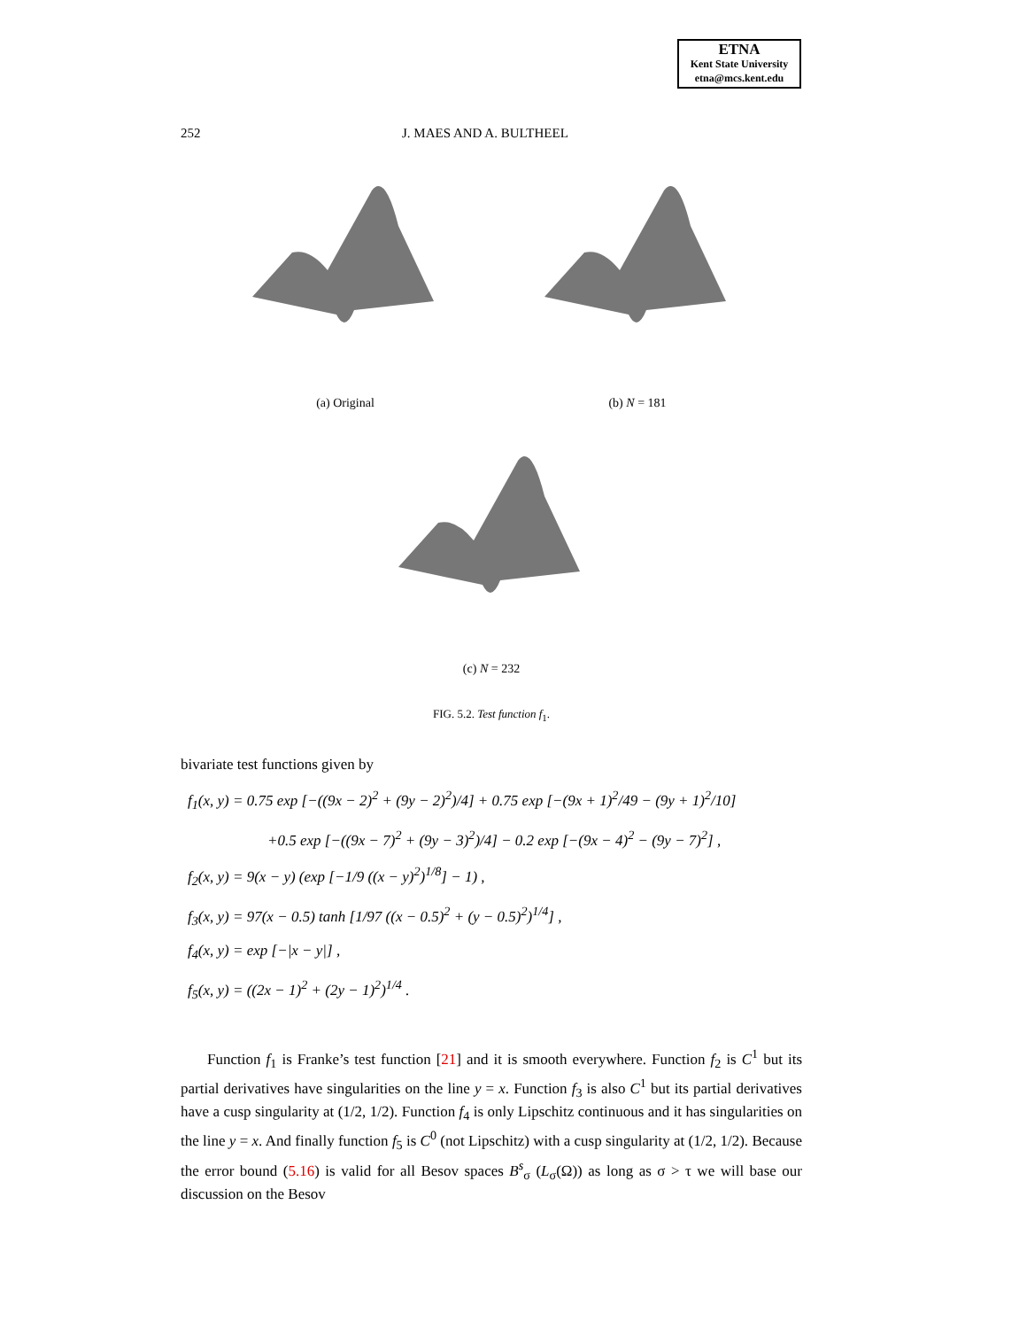ETNA
Kent State University
etna@mcs.kent.edu
252 J. MAES AND A. BULTHEEL
(a) Original (b) N = 181
(c) N = 232
FIG. 5.2. Test function f<sub>1</sub>.
bivariate test functions given by
f<sub>1</sub>(x, y) = 0.75 exp [−((9x − 2)<sup>2</sup> + (9y − 2)<sup>2</sup>)/4] + 0.75 exp [−(9x + 1)<sup>2</sup>/49 − (9y + 1)<sup>2</sup>/10]
+0.5 exp [−((9x − 7)<sup>2</sup> + (9y − 3)<sup>2</sup>)/4] − 0.2 exp [−(9x − 4)<sup>2</sup> − (9y − 7)<sup>2</sup>] ,
f<sub>2</sub>(x, y) = 9(x − y) (exp [−1/9 ((x − y)<sup>2</sup>)<sup>1/8</sup>] − 1) ,
f<sub>3</sub>(x, y) = 97(x − 0.5) tanh [1/97 ((x − 0.5)<sup>2</sup> + (y − 0.5)<sup>2</sup>)<sup>1/4</sup>] ,
f<sub>4</sub>(x, y) = exp [−|x − y|] ,
f<sub>5</sub>(x, y) = ((2x − 1)<sup>2</sup> + (2y − 1)<sup>2</sup>)<sup>1/4</sup> .
Function f<sub>1</sub> is Franke’s test function [21] and it is smooth everywhere. Function f<sub>2</sub> is C<sup>1</sup> but its partial derivatives have singularities on the line y = x. Function f<sub>3</sub> is also C<sup>1</sup> but its partial derivatives have a cusp singularity at (1/2, 1/2). Function f<sub>4</sub> is only Lipschitz continuous and it has singularities on the line y = x. And finally function f<sub>5</sub> is C<sup>0</sup> (not Lipschitz) with a cusp singularity at (1/2, 1/2). Because the error bound (5.16) is valid for all Besov spaces B<sup>s</sup><sub>σ</sub> (L<sub>σ</sub>(Ω)) as long as σ > τ we will base our discussion on the Besov